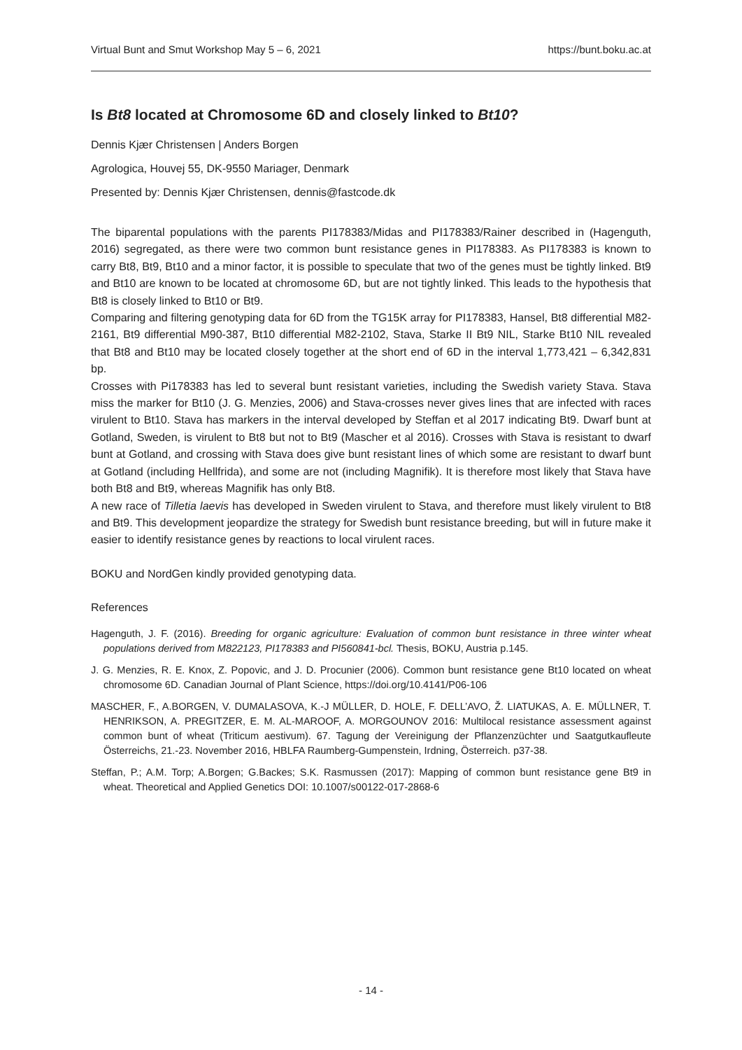Virtual Bunt and Smut Workshop May 5 – 6, 2021 https://bunt.boku.ac.at
Is Bt8 located at Chromosome 6D and closely linked to Bt10?
Dennis Kjær Christensen | Anders Borgen
Agrologica, Houvej 55, DK-9550 Mariager, Denmark
Presented by: Dennis Kjær Christensen, dennis@fastcode.dk
The biparental populations with the parents PI178383/Midas and PI178383/Rainer described in (Hagenguth, 2016) segregated, as there were two common bunt resistance genes in PI178383. As PI178383 is known to carry Bt8, Bt9, Bt10 and a minor factor, it is possible to speculate that two of the genes must be tightly linked. Bt9 and Bt10 are known to be located at chromosome 6D, but are not tightly linked. This leads to the hypothesis that Bt8 is closely linked to Bt10 or Bt9.
Comparing and filtering genotyping data for 6D from the TG15K array for PI178383, Hansel, Bt8 differential M82-2161, Bt9 differential M90-387, Bt10 differential M82-2102, Stava, Starke II Bt9 NIL, Starke Bt10 NIL revealed that Bt8 and Bt10 may be located closely together at the short end of 6D in the interval 1,773,421 – 6,342,831 bp.
Crosses with Pi178383 has led to several bunt resistant varieties, including the Swedish variety Stava. Stava miss the marker for Bt10 (J. G. Menzies, 2006) and Stava-crosses never gives lines that are infected with races virulent to Bt10. Stava has markers in the interval developed by Steffan et al 2017 indicating Bt9. Dwarf bunt at Gotland, Sweden, is virulent to Bt8 but not to Bt9 (Mascher et al 2016). Crosses with Stava is resistant to dwarf bunt at Gotland, and crossing with Stava does give bunt resistant lines of which some are resistant to dwarf bunt at Gotland (including Hellfrida), and some are not (including Magnifik). It is therefore most likely that Stava have both Bt8 and Bt9, whereas Magnifik has only Bt8.
A new race of Tilletia laevis has developed in Sweden virulent to Stava, and therefore must likely virulent to Bt8 and Bt9. This development jeopardize the strategy for Swedish bunt resistance breeding, but will in future make it easier to identify resistance genes by reactions to local virulent races.
BOKU and NordGen kindly provided genotyping data.
References
Hagenguth, J. F. (2016). Breeding for organic agriculture: Evaluation of common bunt resistance in three winter wheat populations derived from M822123, PI178383 and PI560841-bcl. Thesis, BOKU, Austria p.145.
J. G. Menzies, R. E. Knox, Z. Popovic, and J. D. Procunier (2006). Common bunt resistance gene Bt10 located on wheat chromosome 6D. Canadian Journal of Plant Science, https://doi.org/10.4141/P06-106
MASCHER, F., A.BORGEN, V. DUMALASOVA, K.-J MÜLLER, D. HOLE, F. DELL’AVO, Ž. LIATUKAS, A. E. MÜLLNER, T. HENRIKSON, A. PREGITZER, E. M. AL-MAROOF, A. MORGOUNOV 2016: Multilocal resistance assessment against common bunt of wheat (Triticum aestivum). 67. Tagung der Vereinigung der Pflanzenzüchter und Saatgutkaufleute Österreichs, 21.-23. November 2016, HBLFA Raumberg-Gumpenstein, Irdning, Österreich. p37-38.
Steffan, P.; A.M. Torp; A.Borgen; G.Backes; S.K. Rasmussen (2017): Mapping of common bunt resistance gene Bt9 in wheat. Theoretical and Applied Genetics DOI: 10.1007/s00122-017-2868-6
- 14 -